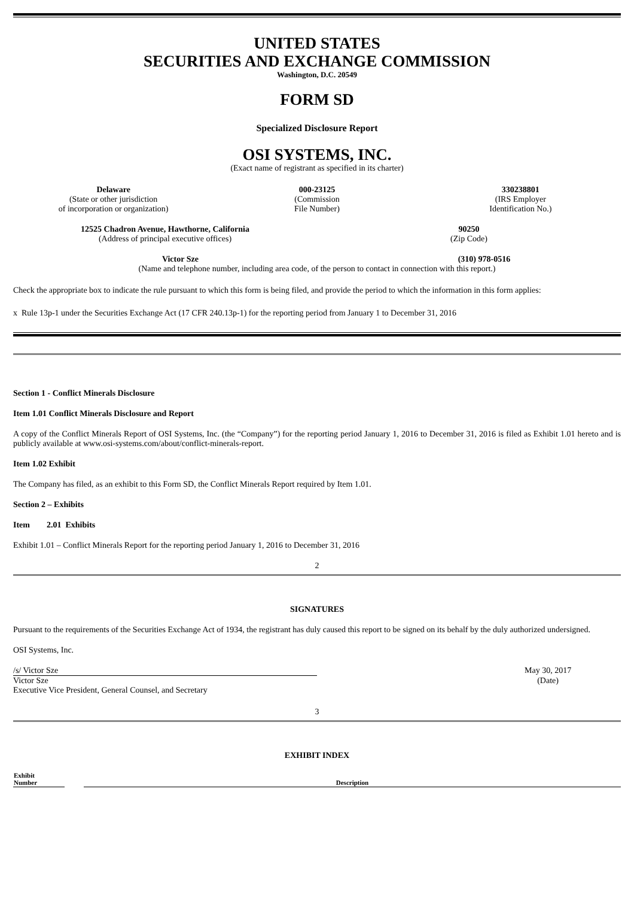UNITED STATES
SECURITIES AND EXCHANGE COMMISSION
Washington, D.C. 20549
FORM SD
Specialized Disclosure Report
OSI SYSTEMS, INC.
(Exact name of registrant as specified in its charter)
| Delaware (State or other jurisdiction of incorporation or organization) | 000-23125 (Commission File Number) | 330238801 (IRS Employer Identification No.) |
| 12525 Chadron Avenue, Hawthorne, California (Address of principal executive offices) | 90250 (Zip Code) |
| Victor Sze | (310) 978-0516 |
| (Name and telephone number, including area code, of the person to contact in connection with this report.) | |
Check the appropriate box to indicate the rule pursuant to which this form is being filed, and provide the period to which the information in this form applies:
x Rule 13p-1 under the Securities Exchange Act (17 CFR 240.13p-1) for the reporting period from January 1 to December 31, 2016
Section 1 - Conflict Minerals Disclosure
Item 1.01 Conflict Minerals Disclosure and Report
A copy of the Conflict Minerals Report of OSI Systems, Inc. (the “Company”) for the reporting period January 1, 2016 to December 31, 2016 is filed as Exhibit 1.01 hereto and is publicly available at www.osi-systems.com/about/conflict-minerals-report.
Item 1.02 Exhibit
The Company has filed, as an exhibit to this Form SD, the Conflict Minerals Report required by Item 1.01.
Section 2 – Exhibits
Item 2.01 Exhibits
Exhibit 1.01 – Conflict Minerals Report for the reporting period January 1, 2016 to December 31, 2016
2
SIGNATURES
Pursuant to the requirements of the Securities Exchange Act of 1934, the registrant has duly caused this report to be signed on its behalf by the duly authorized undersigned.
OSI Systems, Inc.
| /s/ Victor Sze | | May 30, 2017 |
| Victor Sze Executive Vice President, General Counsel, and Secretary | | (Date) |
3
EXHIBIT INDEX
| Exhibit Number | | Description |
| --- | --- | --- |